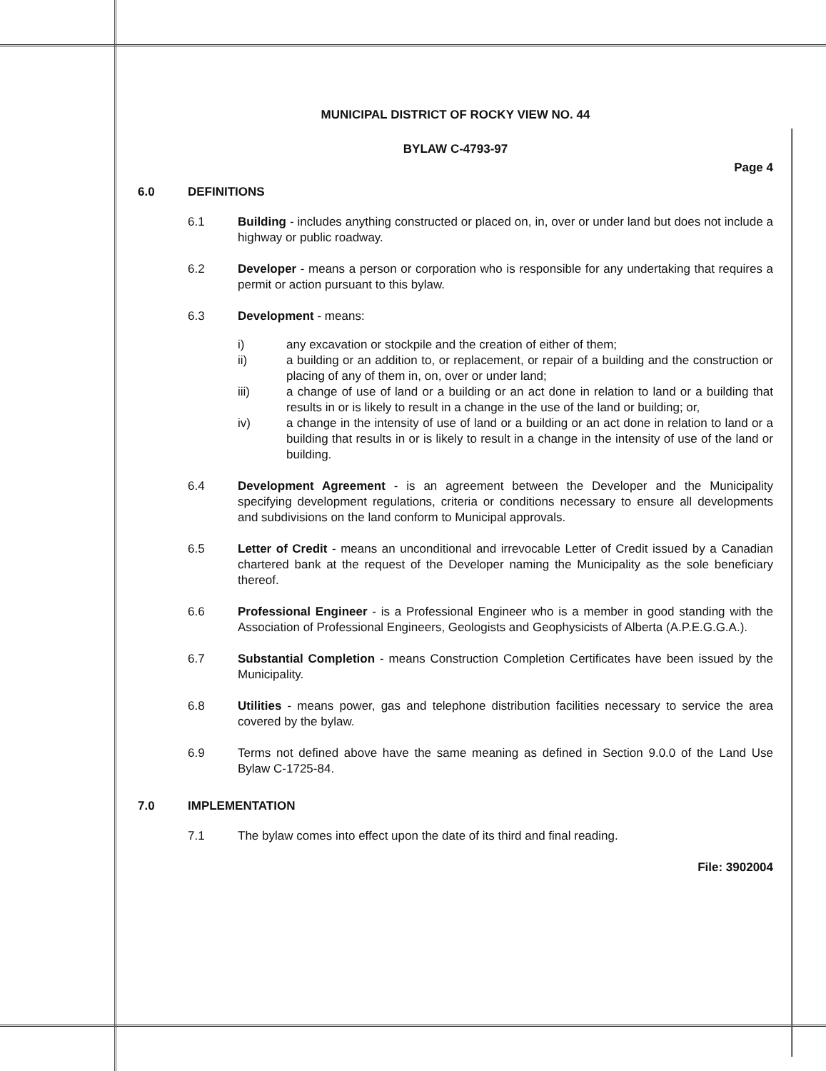MUNICIPAL DISTRICT OF ROCKY VIEW NO. 44
BYLAW C-4793-97
Page 4
6.0 DEFINITIONS
6.1 Building - includes anything constructed or placed on, in, over or under land but does not include a highway or public roadway.
6.2 Developer - means a person or corporation who is responsible for any undertaking that requires a permit or action pursuant to this bylaw.
6.3 Development - means:
i) any excavation or stockpile and the creation of either of them;
ii) a building or an addition to, or replacement, or repair of a building and the construction or placing of any of them in, on, over or under land;
iii) a change of use of land or a building or an act done in relation to land or a building that results in or is likely to result in a change in the use of the land or building; or,
iv) a change in the intensity of use of land or a building or an act done in relation to land or a building that results in or is likely to result in a change in the intensity of use of the land or building.
6.4 Development Agreement - is an agreement between the Developer and the Municipality specifying development regulations, criteria or conditions necessary to ensure all developments and subdivisions on the land conform to Municipal approvals.
6.5 Letter of Credit - means an unconditional and irrevocable Letter of Credit issued by a Canadian chartered bank at the request of the Developer naming the Municipality as the sole beneficiary thereof.
6.6 Professional Engineer - is a Professional Engineer who is a member in good standing with the Association of Professional Engineers, Geologists and Geophysicists of Alberta (A.P.E.G.G.A.).
6.7 Substantial Completion - means Construction Completion Certificates have been issued by the Municipality.
6.8 Utilities - means power, gas and telephone distribution facilities necessary to service the area covered by the bylaw.
6.9 Terms not defined above have the same meaning as defined in Section 9.0.0 of the Land Use Bylaw C-1725-84.
7.0 IMPLEMENTATION
7.1 The bylaw comes into effect upon the date of its third and final reading.
File: 3902004